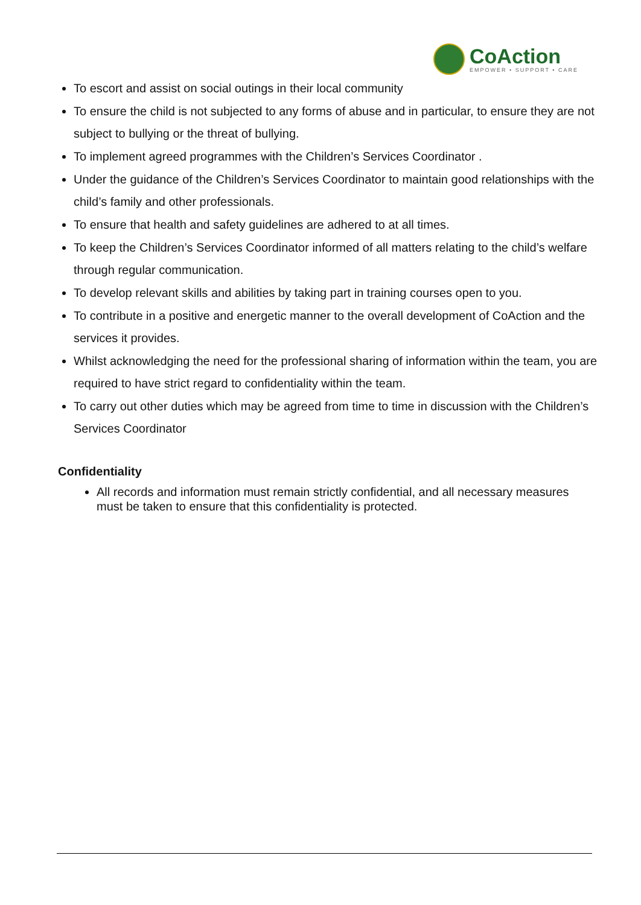CoAction
EMPOWER • SUPPORT • CARE
To escort and assist on social outings in their local community
To ensure the child is not subjected to any forms of abuse and in particular, to ensure they are not subject to bullying or the threat of bullying.
To implement agreed programmes with the Children’s Services Coordinator .
Under the guidance of the Children’s Services Coordinator to maintain good relationships with the child’s family and other professionals.
To ensure that health and safety guidelines are adhered to at all times.
To keep the Children’s Services Coordinator informed of all matters relating to the child’s welfare through regular communication.
To develop relevant skills and abilities by taking part in training courses open to you.
To contribute in a positive and energetic manner to the overall development of CoAction and the services it provides.
Whilst acknowledging the need for the professional sharing of information within the team, you are required to have strict regard to confidentiality within the team.
To carry out other duties which may be agreed from time to time in discussion with the Children’s Services Coordinator
Confidentiality
All records and information must remain strictly confidential, and all necessary measures must be taken to ensure that this confidentiality is protected.